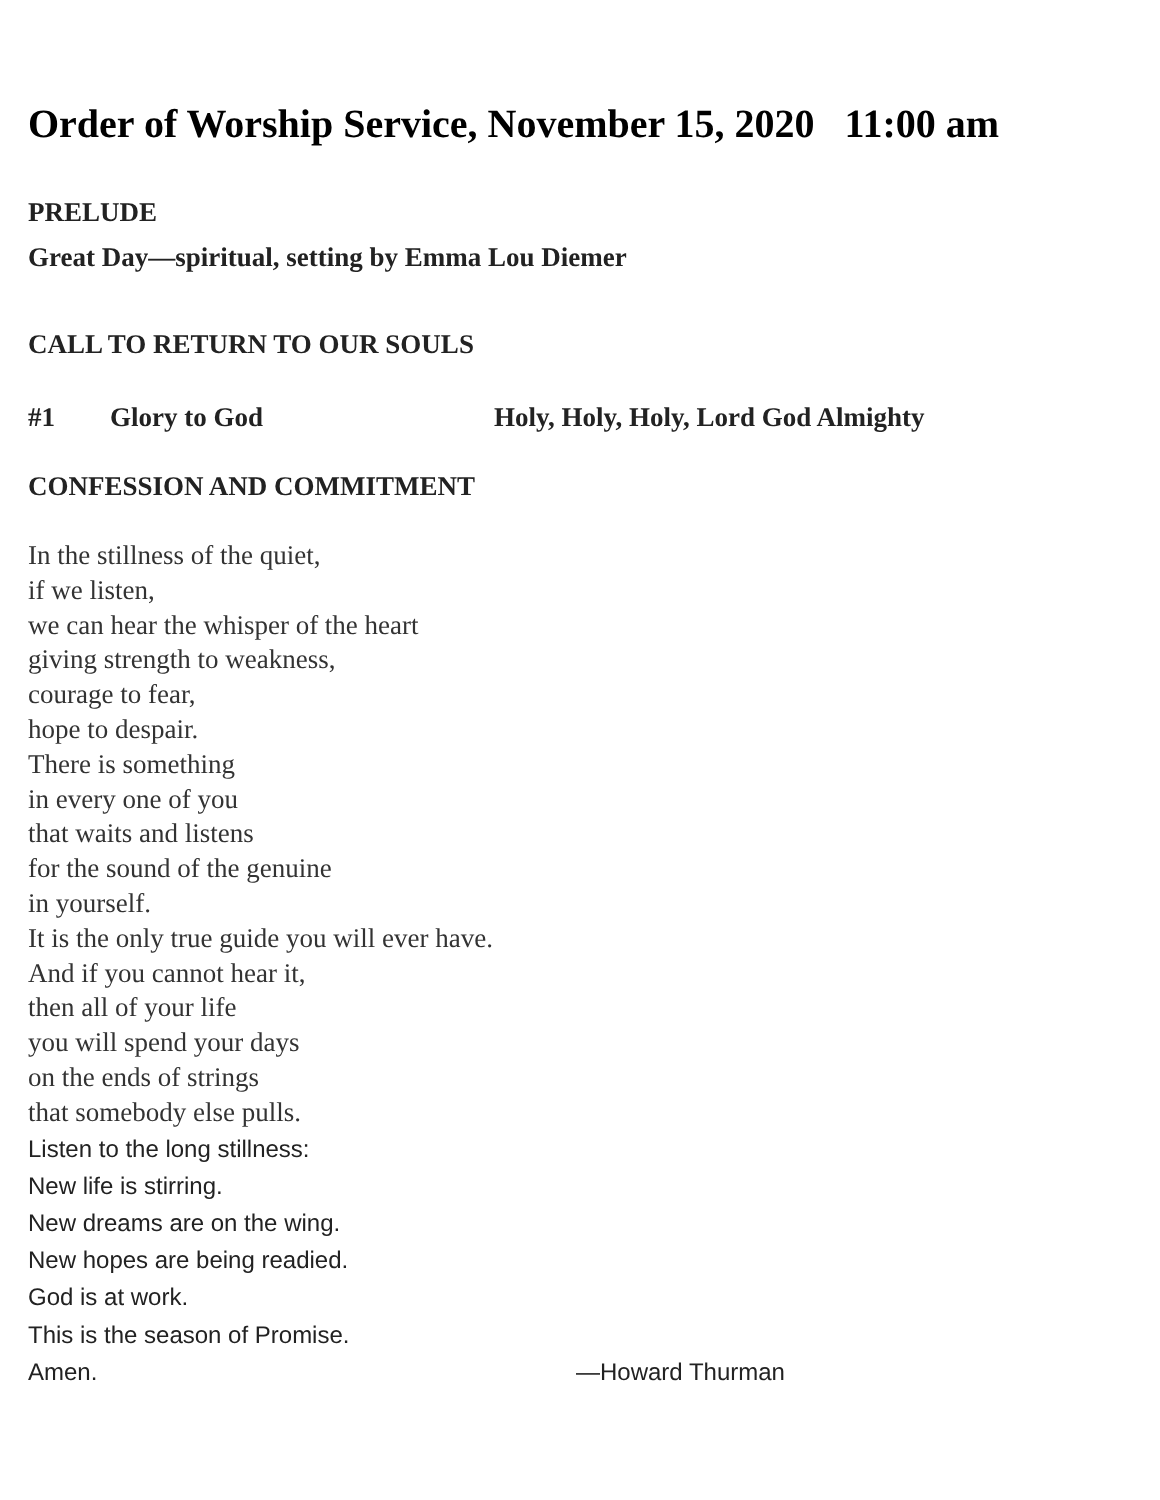Order of Worship Service, November 15, 2020 11:00 am
PRELUDE
Great Day—spiritual, setting by Emma Lou Diemer
CALL TO RETURN TO OUR SOULS
#1 Glory to God Holy, Holy, Holy, Lord God Almighty
CONFESSION AND COMMITMENT
In the stillness of the quiet,
if we listen,
we can hear the whisper of the heart
giving strength to weakness,
courage to fear,
hope to despair.
There is something
in every one of you
that waits and listens
for the sound of the genuine
in yourself.
It is the only true guide you will ever have.
And if you cannot hear it,
then all of your life
you will spend your days
on the ends of strings
that somebody else pulls.
Listen to the long stillness:
New life is stirring.
New dreams are on the wing.
New hopes are being readied.
God is at work.
This is the season of Promise.
Amen. —Howard Thurman